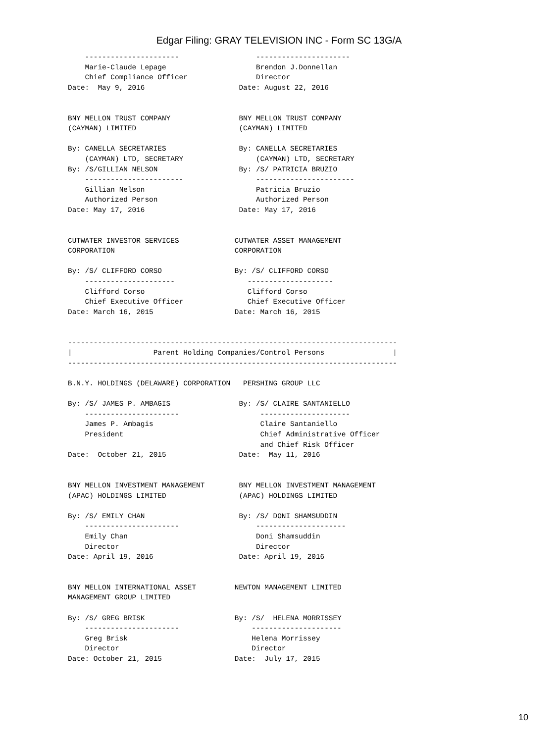Edgar Filing: GRAY TELEVISION INC - Form SC 13G/A
    ----------------------                  ----------------------
    Marie-Claude Lepage                     Brendon J.Donnellan
    Chief Compliance Officer                Director
Date:  May 9, 2016                      Date: August 22, 2016


BNY MELLON TRUST COMPANY                BNY MELLON TRUST COMPANY
(CAYMAN) LIMITED                        (CAYMAN) LIMITED

By: CANELLA SECRETARIES                 By: CANELLA SECRETARIES
    (CAYMAN) LTD, SECRETARY                 (CAYMAN) LTD, SECRETARY
By: /S/GILLIAN NELSON                   By: /S/ PATRICIA BRUZIO
    -----------------------                 -----------------------
    Gillian Nelson                          Patricia Bruzio
    Authorized Person                       Authorized Person
Date: May 17, 2016                      Date: May 17, 2016


CUTWATER INVESTOR SERVICES             CUTWATER ASSET MANAGEMENT
CORPORATION                            CORPORATION

By: /S/ CLIFFORD CORSO                 By: /S/ CLIFFORD CORSO
    ---------------------                 --------------------
    Clifford Corso                        Clifford Corso
    Chief Executive Officer               Chief Executive Officer
Date: March 16, 2015                   Date: March 16, 2015


-----------------------------------------------------------------------------
|                   Parent Holding Companies/Control Persons                |
-----------------------------------------------------------------------------

B.N.Y. HOLDINGS (DELAWARE) CORPORATION   PERSHING GROUP LLC

By: /S/ JAMES P. AMBAGIS                By: /S/ CLAIRE SANTANIELLO
    ----------------------                   ---------------------
    James P. Ambagis                         Claire Santaniello
    President                                Chief Administrative Officer
                                             and Chief Risk Officer
Date:  October 21, 2015                 Date:  May 11, 2016


BNY MELLON INVESTMENT MANAGEMENT        BNY MELLON INVESTMENT MANAGEMENT
(APAC) HOLDINGS LIMITED                 (APAC) HOLDINGS LIMITED

By: /S/ EMILY CHAN                      By: /S/ DONI SHAMSUDDIN
    ----------------------                  ---------------------
    Emily Chan                              Doni Shamsuddin
    Director                                Director
Date: April 19, 2016                    Date: April 19, 2016


BNY MELLON INTERNATIONAL ASSET         NEWTON MANAGEMENT LIMITED
MANAGEMENT GROUP LIMITED

By: /S/ GREG BRISK                     By: /S/  HELENA MORRISSEY
    ----------------------                 ---------------------
    Greg Brisk                             Helena Morrissey
    Director                               Director
Date: October 21, 2015                 Date:  July 17, 2015
10